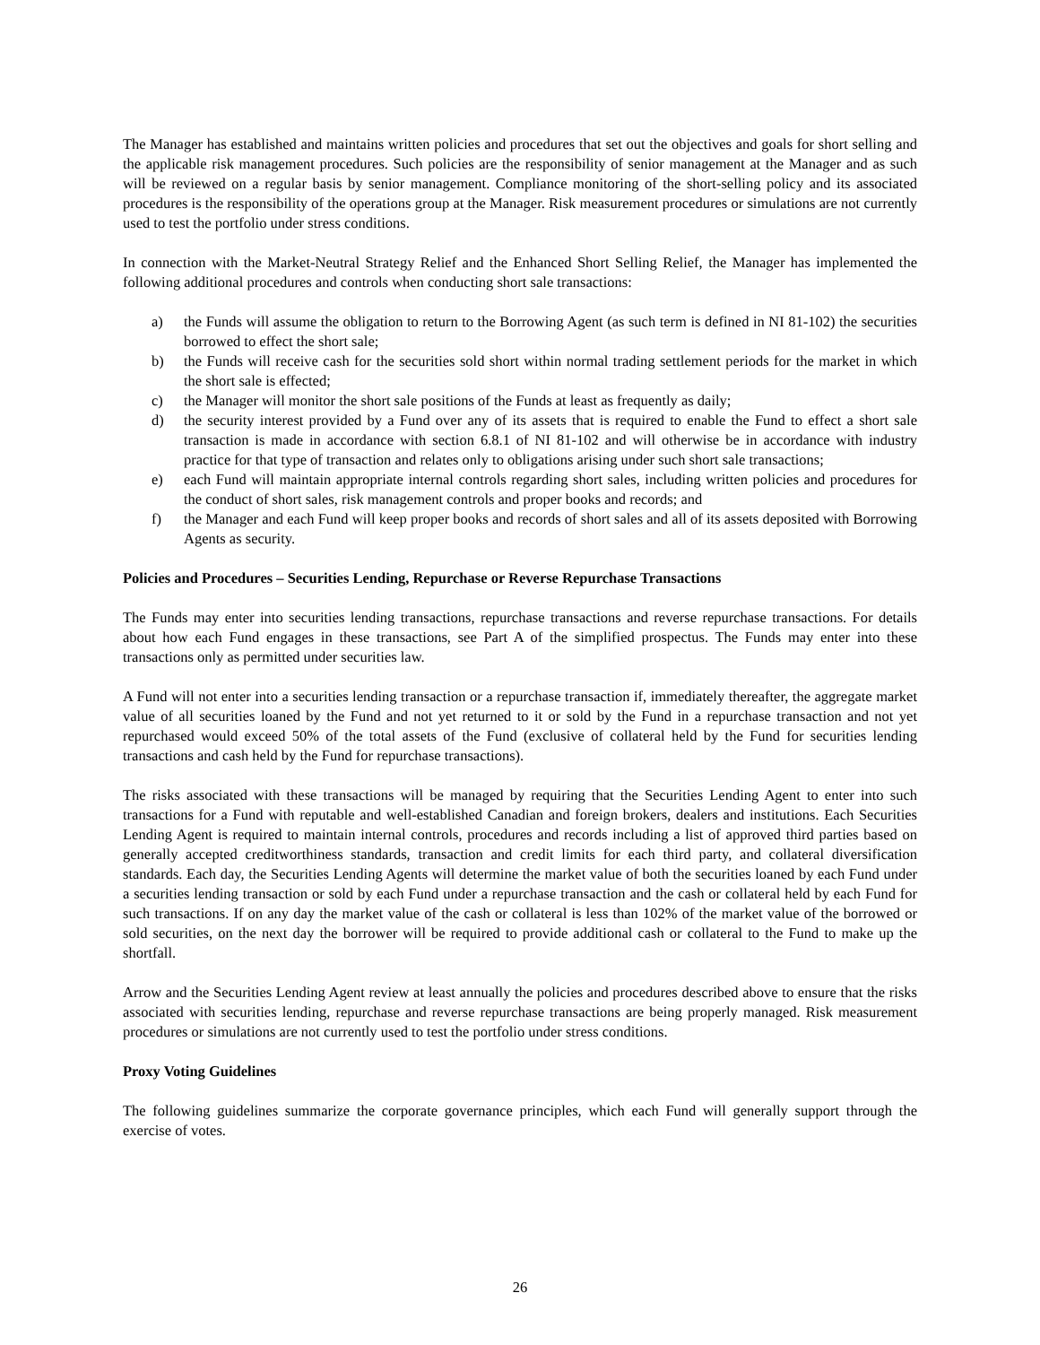The Manager has established and maintains written policies and procedures that set out the objectives and goals for short selling and the applicable risk management procedures. Such policies are the responsibility of senior management at the Manager and as such will be reviewed on a regular basis by senior management. Compliance monitoring of the short-selling policy and its associated procedures is the responsibility of the operations group at the Manager. Risk measurement procedures or simulations are not currently used to test the portfolio under stress conditions.
In connection with the Market-Neutral Strategy Relief and the Enhanced Short Selling Relief, the Manager has implemented the following additional procedures and controls when conducting short sale transactions:
a) the Funds will assume the obligation to return to the Borrowing Agent (as such term is defined in NI 81-102) the securities borrowed to effect the short sale;
b) the Funds will receive cash for the securities sold short within normal trading settlement periods for the market in which the short sale is effected;
c) the Manager will monitor the short sale positions of the Funds at least as frequently as daily;
d) the security interest provided by a Fund over any of its assets that is required to enable the Fund to effect a short sale transaction is made in accordance with section 6.8.1 of NI 81-102 and will otherwise be in accordance with industry practice for that type of transaction and relates only to obligations arising under such short sale transactions;
e) each Fund will maintain appropriate internal controls regarding short sales, including written policies and procedures for the conduct of short sales, risk management controls and proper books and records; and
f) the Manager and each Fund will keep proper books and records of short sales and all of its assets deposited with Borrowing Agents as security.
Policies and Procedures – Securities Lending, Repurchase or Reverse Repurchase Transactions
The Funds may enter into securities lending transactions, repurchase transactions and reverse repurchase transactions. For details about how each Fund engages in these transactions, see Part A of the simplified prospectus. The Funds may enter into these transactions only as permitted under securities law.
A Fund will not enter into a securities lending transaction or a repurchase transaction if, immediately thereafter, the aggregate market value of all securities loaned by the Fund and not yet returned to it or sold by the Fund in a repurchase transaction and not yet repurchased would exceed 50% of the total assets of the Fund (exclusive of collateral held by the Fund for securities lending transactions and cash held by the Fund for repurchase transactions).
The risks associated with these transactions will be managed by requiring that the Securities Lending Agent to enter into such transactions for a Fund with reputable and well-established Canadian and foreign brokers, dealers and institutions. Each Securities Lending Agent is required to maintain internal controls, procedures and records including a list of approved third parties based on generally accepted creditworthiness standards, transaction and credit limits for each third party, and collateral diversification standards. Each day, the Securities Lending Agents will determine the market value of both the securities loaned by each Fund under a securities lending transaction or sold by each Fund under a repurchase transaction and the cash or collateral held by each Fund for such transactions. If on any day the market value of the cash or collateral is less than 102% of the market value of the borrowed or sold securities, on the next day the borrower will be required to provide additional cash or collateral to the Fund to make up the shortfall.
Arrow and the Securities Lending Agent review at least annually the policies and procedures described above to ensure that the risks associated with securities lending, repurchase and reverse repurchase transactions are being properly managed. Risk measurement procedures or simulations are not currently used to test the portfolio under stress conditions.
Proxy Voting Guidelines
The following guidelines summarize the corporate governance principles, which each Fund will generally support through the exercise of votes.
26